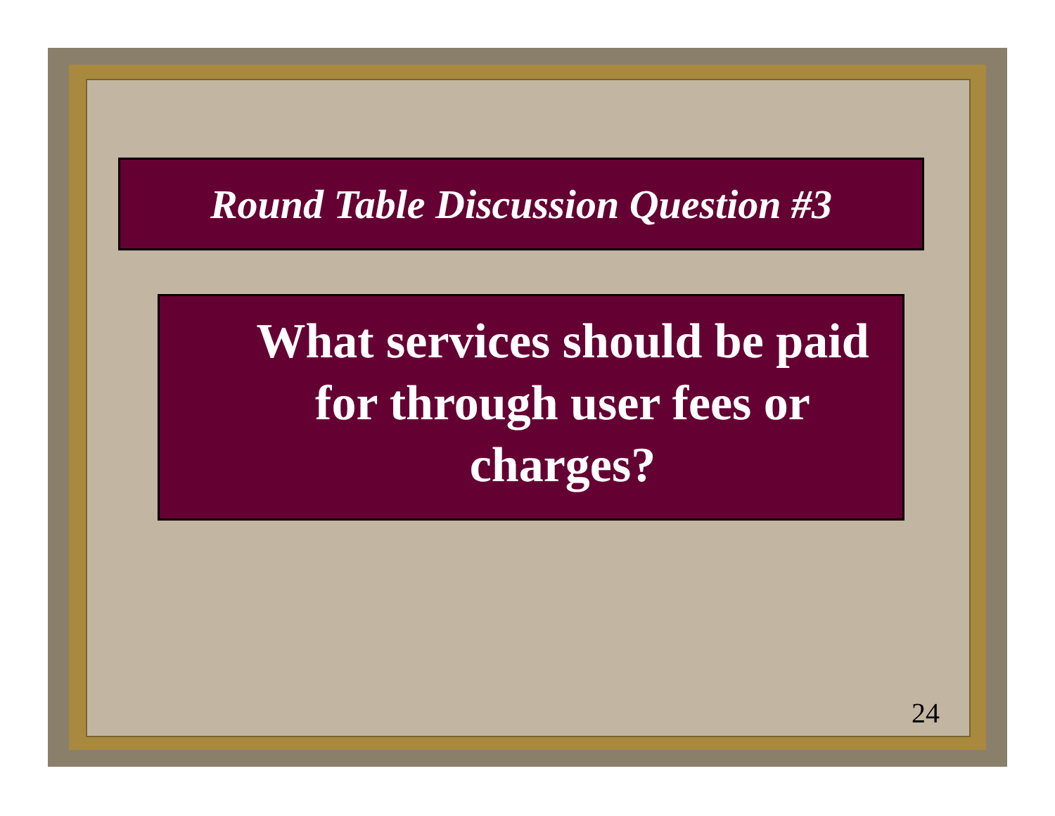Round Table Discussion Question #3
What services should be paid for through user fees or charges?
24